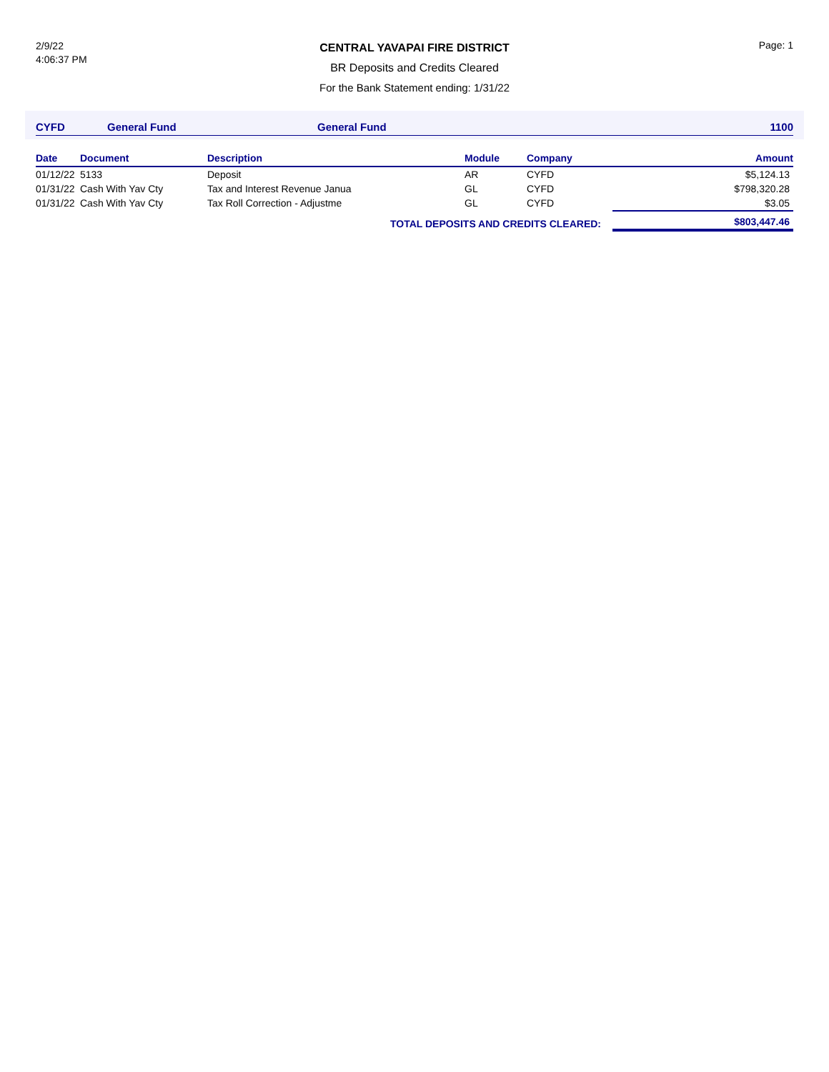2/9/22
4:06:37 PM
CENTRAL YAVAPAI FIRE DISTRICT
BR Deposits and Credits Cleared
For the Bank Statement ending: 1/31/22
Page: 1
CYFD General Fund General Fund 1100
| Date | Document | Description | Module | Company | Amount |
| --- | --- | --- | --- | --- | --- |
| 01/12/22 | 5133 | Deposit | AR | CYFD | $5,124.13 |
| 01/31/22 | Cash With Yav Cty | Tax and Interest Revenue Janua | GL | CYFD | $798,320.28 |
| 01/31/22 | Cash With Yav Cty | Tax Roll Correction - Adjustme | GL | CYFD | $3.05 |
| TOTAL DEPOSITS AND CREDITS CLEARED: | | | | | $803,447.46 |